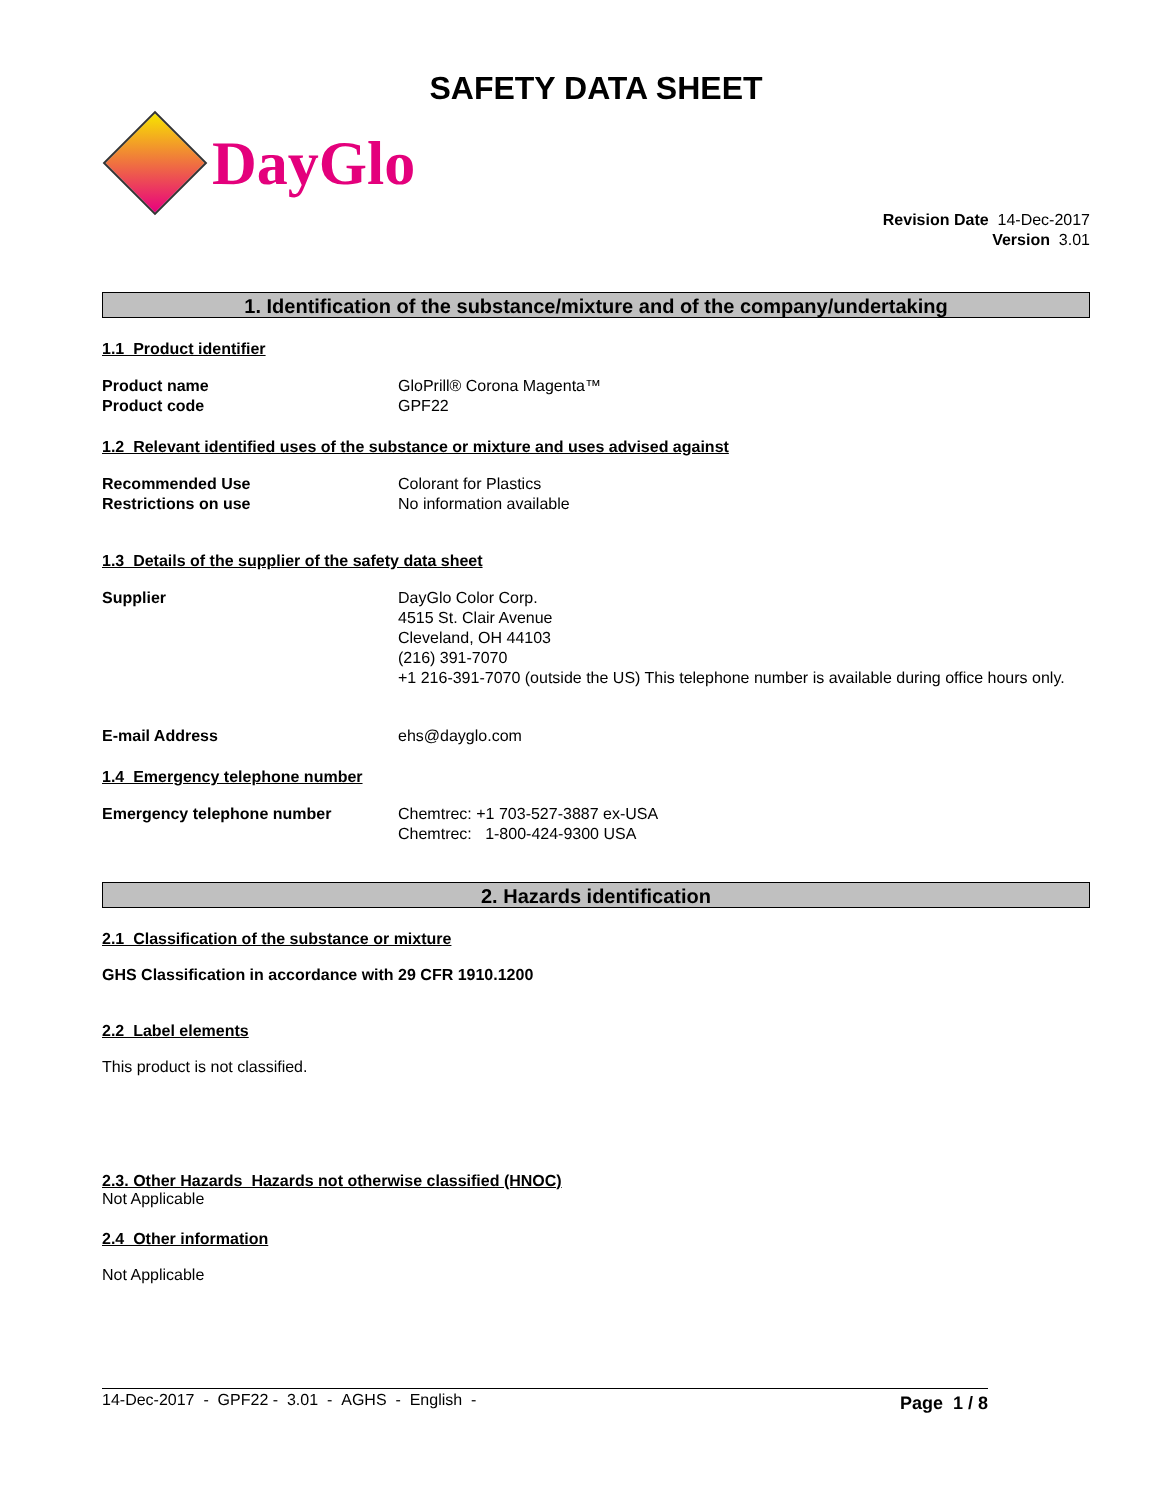SAFETY DATA SHEET
DayGlo
Revision Date 14-Dec-2017
Version 3.01
1. Identification of the substance/mixture and of the company/undertaking
1.1 Product identifier
Product name
Product code
GloPrill® Corona Magenta™
GPF22
1.2 Relevant identified uses of the substance or mixture and uses advised against
Recommended Use
Restrictions on use
Colorant for Plastics
No information available
1.3 Details of the supplier of the safety data sheet
Supplier DayGlo Color Corp.
4515 St. Clair Avenue
Cleveland, OH 44103
(216) 391-7070
+1 216-391-7070 (outside the US) This telephone number is available during office hours only.
E-mail Address ehs@dayglo.com
1.4 Emergency telephone number
Emergency telephone number Chemtrec: +1 703-527-3887 ex-USA
Chemtrec: 1-800-424-9300 USA
2. Hazards identification
2.1 Classification of the substance or mixture
GHS Classification in accordance with 29 CFR 1910.1200
2.2 Label elements
This product is not classified.
2.3. Other Hazards Hazards not otherwise classified (HNOC)
Not Applicable
2.4 Other information
Not Applicable
14-Dec-2017 - GPF22 - 3.01 - AGHS - English - Page 1 / 8